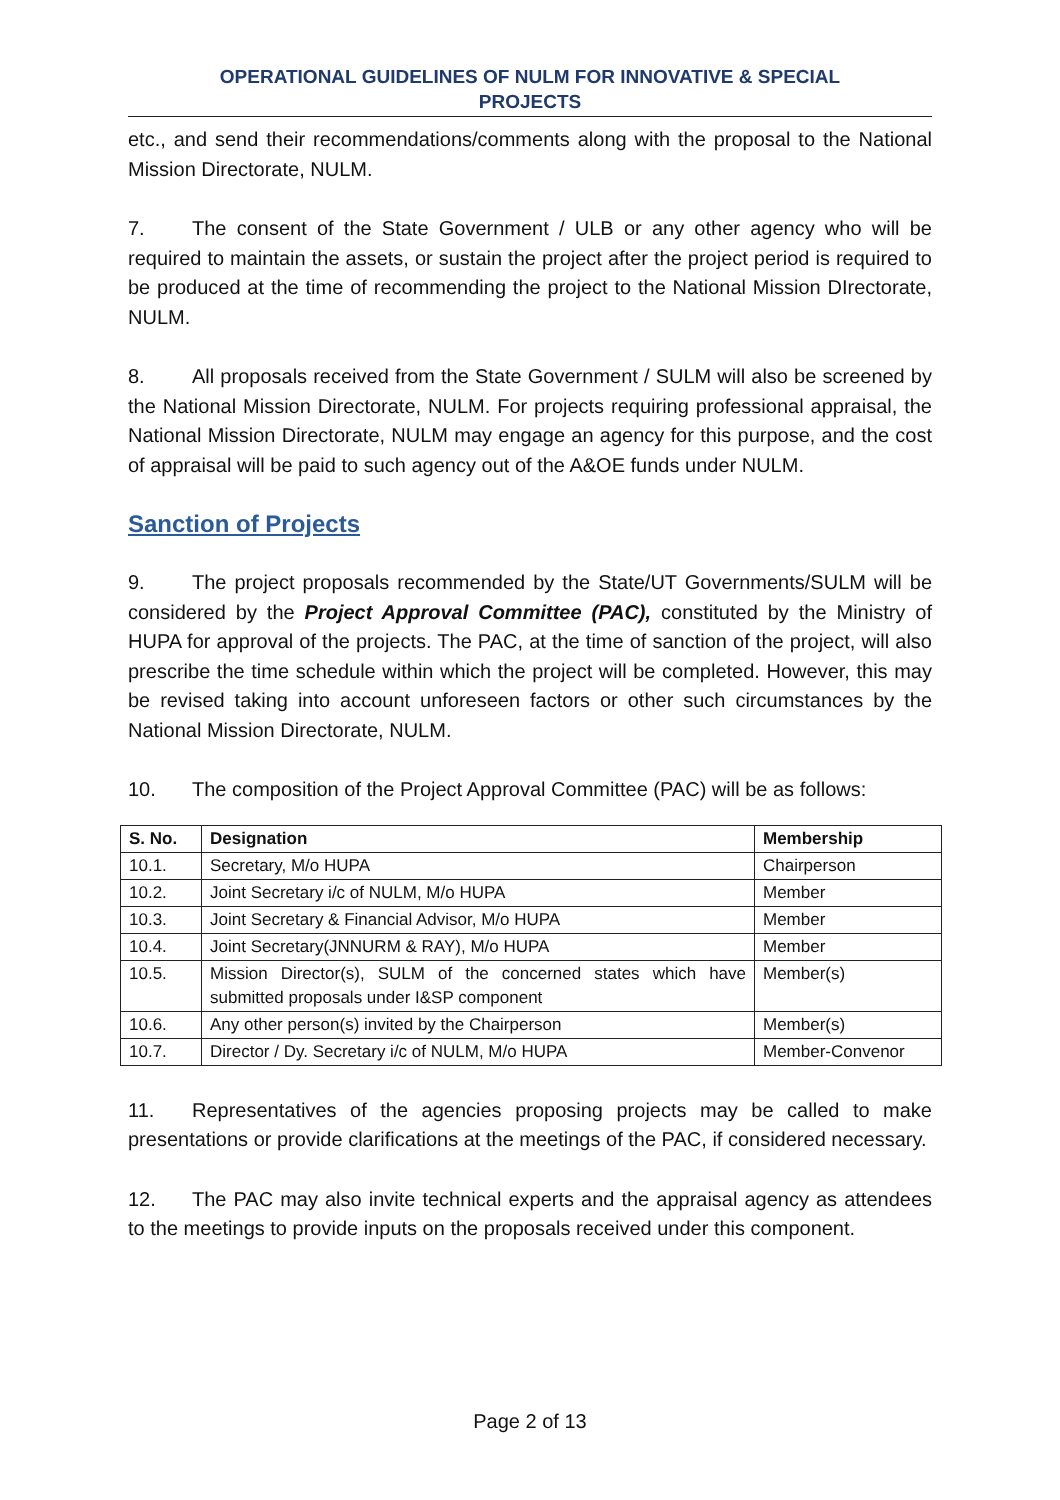OPERATIONAL GUIDELINES OF NULM FOR INNOVATIVE & SPECIAL
PROJECTS
etc., and send their recommendations/comments along with the proposal to the National Mission Directorate, NULM.
7. The consent of the State Government / ULB or any other agency who will be required to maintain the assets, or sustain the project after the project period is required to be produced at the time of recommending the project to the National Mission DIrectorate, NULM.
8. All proposals received from the State Government / SULM will also be screened by the National Mission Directorate, NULM. For projects requiring professional appraisal, the National Mission Directorate, NULM may engage an agency for this purpose, and the cost of appraisal will be paid to such agency out of the A&OE funds under NULM.
Sanction of Projects
9. The project proposals recommended by the State/UT Governments/SULM will be considered by the Project Approval Committee (PAC), constituted by the Ministry of HUPA for approval of the projects. The PAC, at the time of sanction of the project, will also prescribe the time schedule within which the project will be completed. However, this may be revised taking into account unforeseen factors or other such circumstances by the National Mission Directorate, NULM.
10. The composition of the Project Approval Committee (PAC) will be as follows:
| S. No. | Designation | Membership |
| --- | --- | --- |
| 10.1. | Secretary, M/o HUPA | Chairperson |
| 10.2. | Joint Secretary i/c of NULM, M/o HUPA | Member |
| 10.3. | Joint Secretary & Financial Advisor, M/o HUPA | Member |
| 10.4. | Joint Secretary(JNNURM & RAY), M/o HUPA | Member |
| 10.5. | Mission Director(s), SULM of the concerned states which have submitted proposals under I&SP component | Member(s) |
| 10.6. | Any other person(s) invited by the Chairperson | Member(s) |
| 10.7. | Director / Dy. Secretary i/c of NULM, M/o HUPA | Member-Convenor |
11. Representatives of the agencies proposing projects may be called to make presentations or provide clarifications at the meetings of the PAC, if considered necessary.
12. The PAC may also invite technical experts and the appraisal agency as attendees to the meetings to provide inputs on the proposals received under this component.
Page 2 of 13